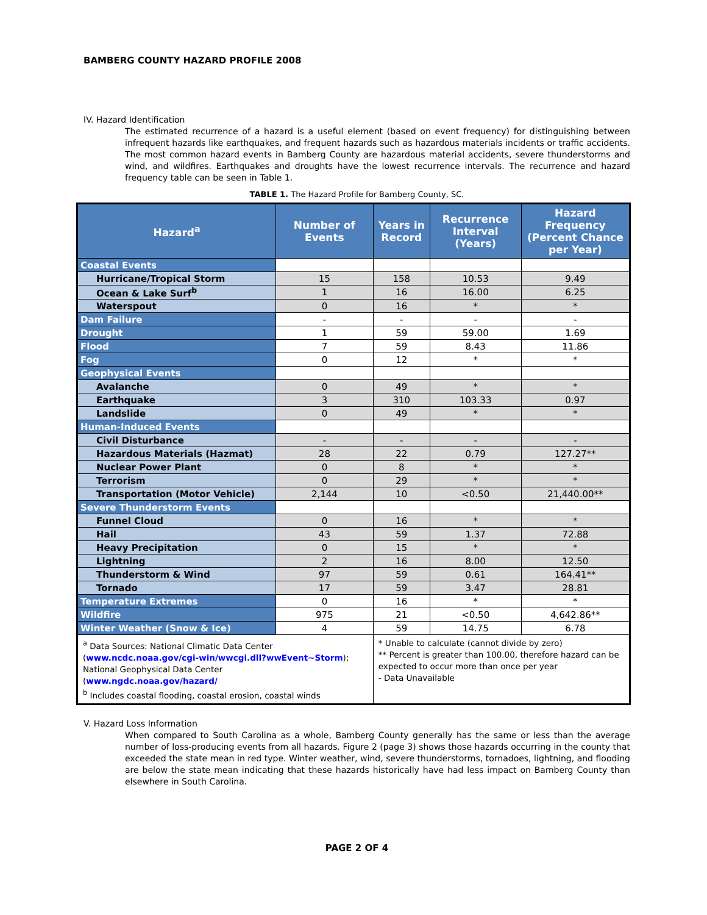BAMBERG COUNTY HAZARD PROFILE 2008
IV. Hazard Identification
The estimated recurrence of a hazard is a useful element (based on event frequency) for distinguishing between infrequent hazards like earthquakes, and frequent hazards such as hazardous materials incidents or traffic accidents. The most common hazard events in Bamberg County are hazardous material accidents, severe thunderstorms and wind, and wildfires. Earthquakes and droughts have the lowest recurrence intervals. The recurrence and hazard frequency table can be seen in Table 1.
TABLE 1. The Hazard Profile for Bamberg County, SC.
| Hazard<sup>a</sup> | Number of Events | Years in Record | Recurrence Interval (Years) | Hazard Frequency (Percent Chance per Year) |
| --- | --- | --- | --- | --- |
| Coastal Events | | | | |
| Hurricane/Tropical Storm | 15 | 158 | 10.53 | 9.49 |
| Ocean & Lake Surf<sup>b</sup> | 1 | 16 | 16.00 | 6.25 |
| Waterspout | 0 | 16 | * | * |
| Dam Failure | - | - | - | - |
| Drought | 1 | 59 | 59.00 | 1.69 |
| Flood | 7 | 59 | 8.43 | 11.86 |
| Fog | 0 | 12 | * | * |
| Geophysical Events | | | | |
| Avalanche | 0 | 49 | * | * |
| Earthquake | 3 | 310 | 103.33 | 0.97 |
| Landslide | 0 | 49 | * | * |
| Human-Induced Events | | | | |
| Civil Disturbance | - | - | - | - |
| Hazardous Materials (Hazmat) | 28 | 22 | 0.79 | 127.27** |
| Nuclear Power Plant | 0 | 8 | * | * |
| Terrorism | 0 | 29 | * | * |
| Transportation (Motor Vehicle) | 2,144 | 10 | <0.50 | 21,440.00** |
| Severe Thunderstorm Events | | | | |
| Funnel Cloud | 0 | 16 | * | * |
| Hail | 43 | 59 | 1.37 | 72.88 |
| Heavy Precipitation | 0 | 15 | * | * |
| Lightning | 2 | 16 | 8.00 | 12.50 |
| Thunderstorm & Wind | 97 | 59 | 0.61 | 164.41** |
| Tornado | 17 | 59 | 3.47 | 28.81 |
| Temperature Extremes | 0 | 16 | * | * |
| Wildfire | 975 | 21 | <0.50 | 4,642.86** |
| Winter Weather (Snow & Ice) | 4 | 59 | 14.75 | 6.78 |
| <sup>a</sup> Data Sources: National Climatic Data Center ( www.ncdc.noaa.gov/cgi-win/wwcgi.dll?wwEvent~Storm ); National Geophysical Data Center ( www.ngdc.noaa.gov/hazard/ <sup>b</sup> Includes coastal flooding, coastal erosion, coastal winds | | * Unable to calculate (cannot divide by zero) ** Percent is greater than 100.00, therefore hazard can be expected to occur more than once per year - Data Unavailable | | |
V. Hazard Loss Information
When compared to South Carolina as a whole, Bamberg County generally has the same or less than the average number of loss-producing events from all hazards. Figure 2 (page 3) shows those hazards occurring in the county that exceeded the state mean in red type. Winter weather, wind, severe thunderstorms, tornadoes, lightning, and flooding are below the state mean indicating that these hazards historically have had less impact on Bamberg County than elsewhere in South Carolina.
PAGE 2 OF 4